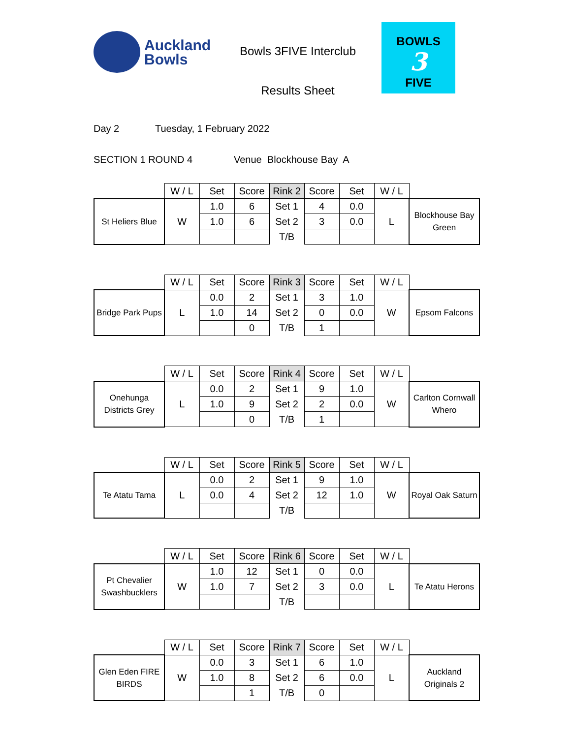Auckland
Bowls
Bowls 3FIVE Interclub
Results Sheet
BOWLS
3
FIVE
Day 2 Tuesday, 1 February 2022
SECTION 1 ROUND 4 Venue Blockhouse Bay A
| | W / L | Set | Score | Rink 2 | Score | Set | W / L | |
| --- | --- | --- | --- | --- | --- | --- | --- | --- |
| St Heliers Blue | W | 1.0 | 6 | Set 1 | 4 | 0.0 | L | Blockhouse Bay Green |
| | | 1.0 | 6 | Set 2 | 3 | 0.0 | | |
| | | | | T/B | | | | |
| | W / L | Set | Score | Rink 3 | Score | Set | W / L | |
| --- | --- | --- | --- | --- | --- | --- | --- | --- |
| Bridge Park Pups | L | 0.0 | 2 | Set 1 | 3 | 1.0 | W | Epsom Falcons |
| | | 1.0 | 14 | Set 2 | 0 | 0.0 | | |
| | | | 0 | T/B | 1 | | | |
| | W / L | Set | Score | Rink 4 | Score | Set | W / L | |
| --- | --- | --- | --- | --- | --- | --- | --- | --- |
| Onehunga Districts Grey | L | 0.0 | 2 | Set 1 | 9 | 1.0 | W | Carlton Cornwall Whero |
| | | 1.0 | 9 | Set 2 | 2 | 0.0 | | |
| | | | 0 | T/B | 1 | | | |
| | W / L | Set | Score | Rink 5 | Score | Set | W / L | |
| --- | --- | --- | --- | --- | --- | --- | --- | --- |
| Te Atatu Tama | L | 0.0 | 2 | Set 1 | 9 | 1.0 | W | Royal Oak Saturn |
| | | 0.0 | 4 | Set 2 | 12 | 1.0 | | |
| | | | | T/B | | | | |
| | W / L | Set | Score | Rink 6 | Score | Set | W / L | |
| --- | --- | --- | --- | --- | --- | --- | --- | --- |
| Pt Chevalier Swashbucklers | W | 1.0 | 12 | Set 1 | 0 | 0.0 | L | Te Atatu Herons |
| | | 1.0 | 7 | Set 2 | 3 | 0.0 | | |
| | | | | T/B | | | | |
| | W / L | Set | Score | Rink 7 | Score | Set | W / L | |
| --- | --- | --- | --- | --- | --- | --- | --- | --- |
| Glen Eden FIRE BIRDS | W | 0.0 | 3 | Set 1 | 6 | 1.0 | L | Auckland Originals 2 |
| | | 1.0 | 8 | Set 2 | 6 | 0.0 | | |
| | | | 1 | T/B | 0 | | | |